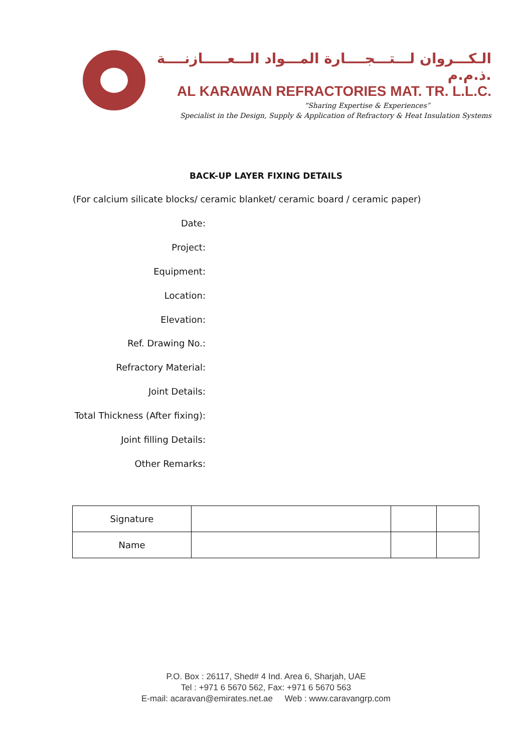الـكـــروان لـــتـــجــــارة المـــواد الـــعـــــازنــــة ذ.م.م.
AL KARAWAN REFRACTORIES MAT. TR. L.L.C.
“Sharing Expertise & Experiences”
Specialist in the Design, Supply & Application of Refractory & Heat Insulation Systems
BACK-UP LAYER FIXING DETAILS
(For calcium silicate blocks/ ceramic blanket/ ceramic board / ceramic paper)
Date:
Project:
Equipment:
Location:
Elevation:
Ref. Drawing No.:
Refractory Material:
Joint Details:
Total Thickness (After fixing):
Joint filling Details:
Other Remarks:
| Signature | | | |
| Name | | | |
P.O. Box : 26117, Shed# 4 Ind. Area 6, Sharjah, UAE
Tel : +971 6 5670 562, Fax: +971 6 5670 563
E-mail: acaravan@emirates.net.ae Web : www.caravangrp.com